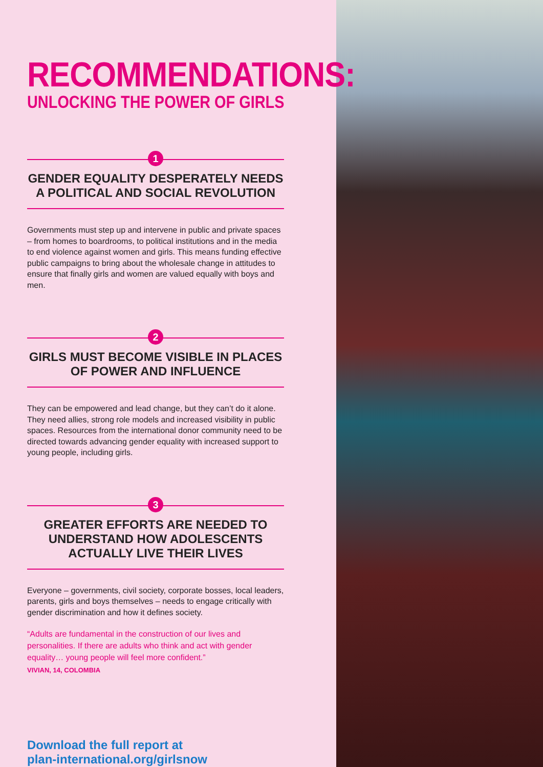RECOMMENDATIONS:
UNLOCKING THE POWER OF GIRLS
1
GENDER EQUALITY DESPERATELY NEEDS A POLITICAL AND SOCIAL REVOLUTION
Governments must step up and intervene in public and private spaces – from homes to boardrooms, to political institutions and in the media to end violence against women and girls. This means funding effective public campaigns to bring about the wholesale change in attitudes to ensure that finally girls and women are valued equally with boys and men.
2
GIRLS MUST BECOME VISIBLE IN PLACES OF POWER AND INFLUENCE
They can be empowered and lead change, but they can’t do it alone. They need allies, strong role models and increased visibility in public spaces. Resources from the international donor community need to be directed towards advancing gender equality with increased support to young people, including girls.
3
GREATER EFFORTS ARE NEEDED TO UNDERSTAND HOW ADOLESCENTS ACTUALLY LIVE THEIR LIVES
Everyone – governments, civil society, corporate bosses, local leaders, parents, girls and boys themselves – needs to engage critically with gender discrimination and how it defines society.
“Adults are fundamental in the construction of our lives and personalities. If there are adults who think and act with gender equality… young people will feel more confident.”
VIVIAN, 14, COLOMBIA
Download the full report at
plan-international.org/girlsnow